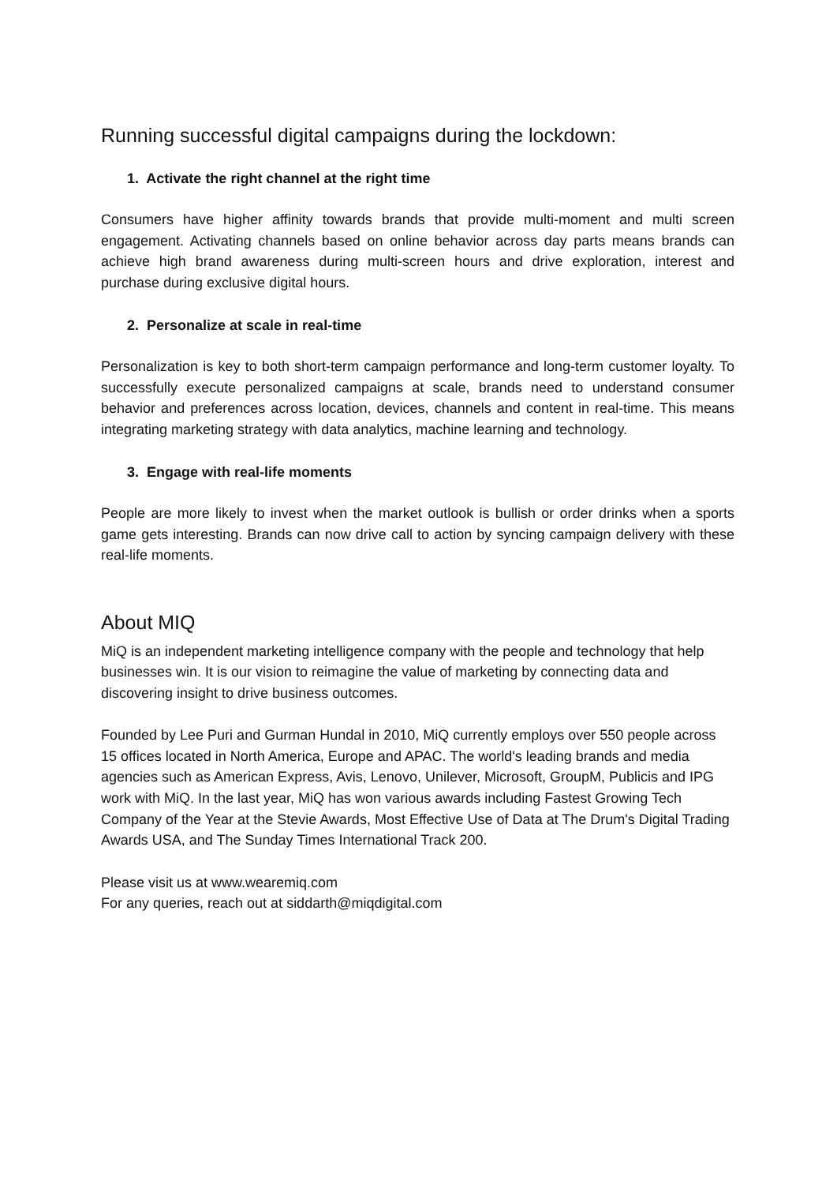Running successful digital campaigns during the lockdown:
1. Activate the right channel at the right time
Consumers have higher affinity towards brands that provide multi-moment and multi screen engagement. Activating channels based on online behavior across day parts means brands can achieve high brand awareness during multi-screen hours and drive exploration, interest and purchase during exclusive digital hours.
2. Personalize at scale in real-time
Personalization is key to both short-term campaign performance and long-term customer loyalty. To successfully execute personalized campaigns at scale, brands need to understand consumer behavior and preferences across location, devices, channels and content in real-time. This means integrating marketing strategy with data analytics, machine learning and technology.
3. Engage with real-life moments
People are more likely to invest when the market outlook is bullish or order drinks when a sports game gets interesting. Brands can now drive call to action by syncing campaign delivery with these real-life moments.
About MIQ
MiQ is an independent marketing intelligence company with the people and technology that help businesses win. It is our vision to reimagine the value of marketing by connecting data and discovering insight to drive business outcomes.
Founded by Lee Puri and Gurman Hundal in 2010, MiQ currently employs over 550 people across 15 offices located in North America, Europe and APAC. The world's leading brands and media agencies such as American Express, Avis, Lenovo, Unilever, Microsoft, GroupM, Publicis and IPG work with MiQ. In the last year, MiQ has won various awards including Fastest Growing Tech Company of the Year at the Stevie Awards, Most Effective Use of Data at The Drum's Digital Trading Awards USA, and The Sunday Times International Track 200.
Please visit us at www.wearemiq.com
For any queries, reach out at siddarth@miqdigital.com